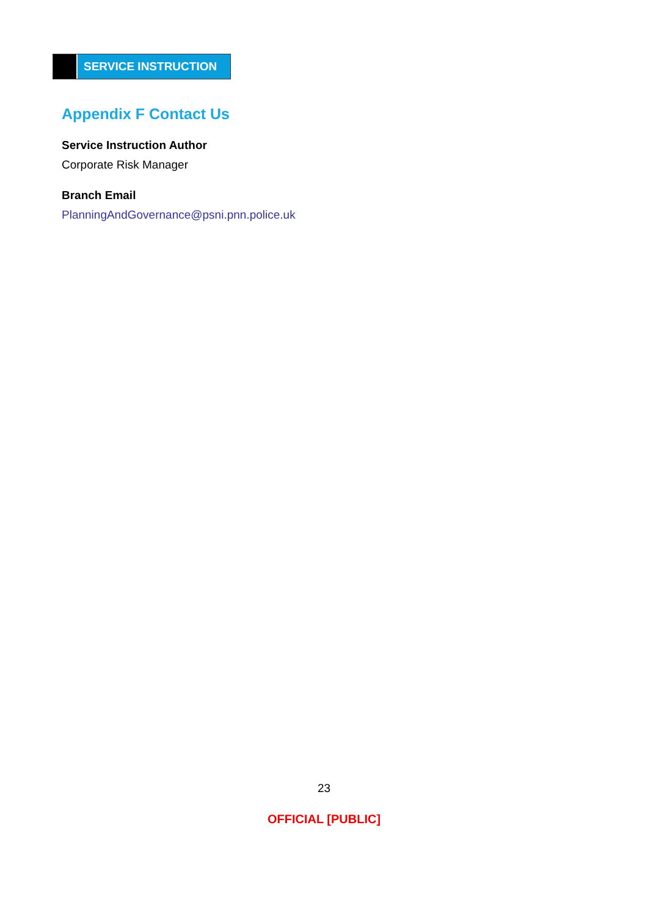SERVICE INSTRUCTION
Appendix F Contact Us
Service Instruction Author
Corporate Risk Manager
Branch Email
PlanningAndGovernance@psni.pnn.police.uk
23
OFFICIAL [PUBLIC]